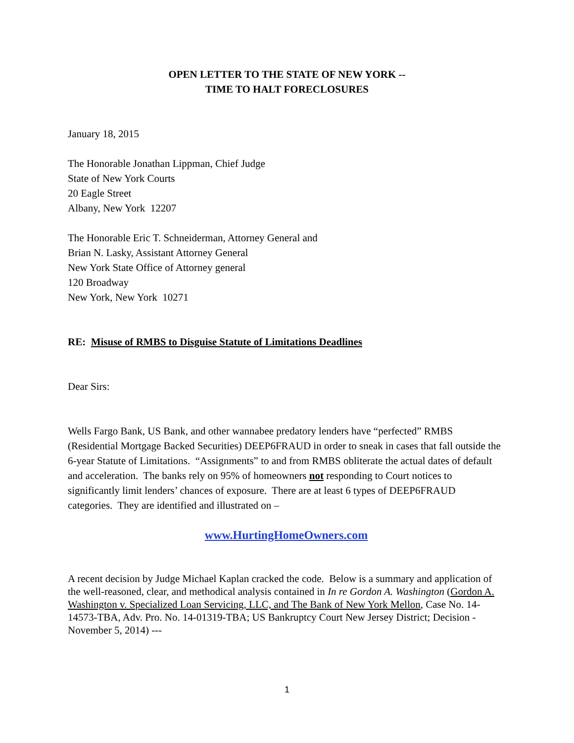OPEN LETTER TO THE STATE OF NEW YORK --
TIME TO HALT FORECLOSURES
January 18, 2015
The Honorable Jonathan Lippman, Chief Judge
State of New York Courts
20 Eagle Street
Albany, New York 12207
The Honorable Eric T. Schneiderman, Attorney General and
Brian N. Lasky, Assistant Attorney General
New York State Office of Attorney general
120 Broadway
New York, New York 10271
RE: Misuse of RMBS to Disguise Statute of Limitations Deadlines
Dear Sirs:
Wells Fargo Bank, US Bank, and other wannabee predatory lenders have “perfected” RMBS (Residential Mortgage Backed Securities) DEEP6FRAUD in order to sneak in cases that fall outside the 6-year Statute of Limitations. “Assignments” to and from RMBS obliterate the actual dates of default and acceleration. The banks rely on 95% of homeowners not responding to Court notices to significantly limit lenders’ chances of exposure. There are at least 6 types of DEEP6FRAUD categories. They are identified and illustrated on –
www.HurtingHomeOwners.com
A recent decision by Judge Michael Kaplan cracked the code. Below is a summary and application of the well-reasoned, clear, and methodical analysis contained in In re Gordon A. Washington (Gordon A. Washington v. Specialized Loan Servicing, LLC, and The Bank of New York Mellon, Case No. 14-14573-TBA, Adv. Pro. No. 14-01319-TBA; US Bankruptcy Court New Jersey District; Decision -November 5, 2014) ---
1